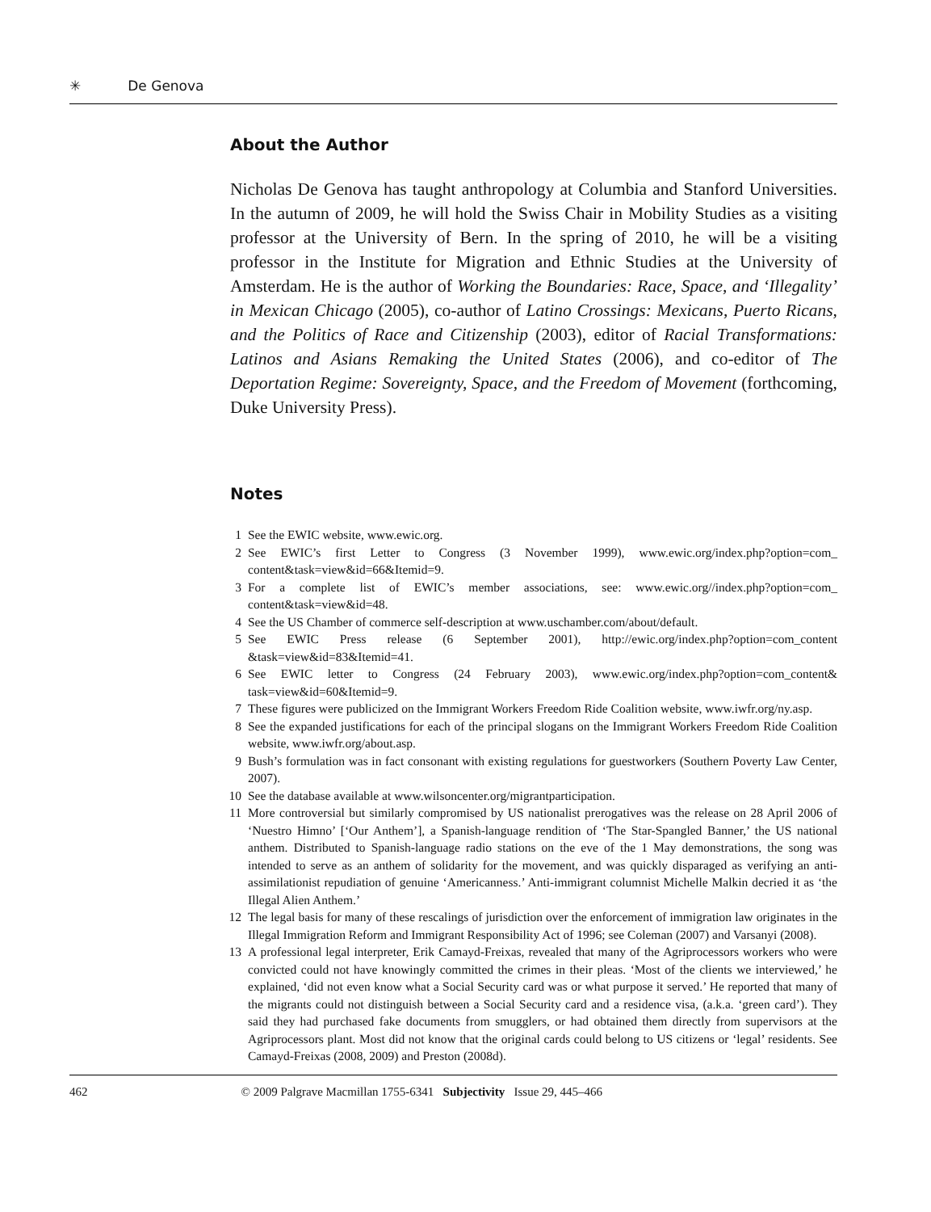✳ De Genova
About the Author
Nicholas De Genova has taught anthropology at Columbia and Stanford Universities. In the autumn of 2009, he will hold the Swiss Chair in Mobility Studies as a visiting professor at the University of Bern. In the spring of 2010, he will be a visiting professor in the Institute for Migration and Ethnic Studies at the University of Amsterdam. He is the author of Working the Boundaries: Race, Space, and ‘Illegality’ in Mexican Chicago (2005), co-author of Latino Crossings: Mexicans, Puerto Ricans, and the Politics of Race and Citizenship (2003), editor of Racial Transformations: Latinos and Asians Remaking the United States (2006), and co-editor of The Deportation Regime: Sovereignty, Space, and the Freedom of Movement (forthcoming, Duke University Press).
Notes
1 See the EWIC website, www.ewic.org.
2 See EWIC’s first Letter to Congress (3 November 1999), www.ewic.org/index.php?option=com_ content&task=view&id=66&Itemid=9.
3 For a complete list of EWIC’s member associations, see: www.ewic.org//index.php?option=com_ content&task=view&id=48.
4 See the US Chamber of commerce self-description at www.uschamber.com/about/default.
5 See EWIC Press release (6 September 2001), http://ewic.org/index.php?option=com_content &task=view&id=83&Itemid=41.
6 See EWIC letter to Congress (24 February 2003), www.ewic.org/index.php?option=com_content& task=view&id=60&Itemid=9.
7 These figures were publicized on the Immigrant Workers Freedom Ride Coalition website, www.iwfr.org/ny.asp.
8 See the expanded justifications for each of the principal slogans on the Immigrant Workers Freedom Ride Coalition website, www.iwfr.org/about.asp.
9 Bush’s formulation was in fact consonant with existing regulations for guestworkers (Southern Poverty Law Center, 2007).
10 See the database available at www.wilsoncenter.org/migrantparticipation.
11 More controversial but similarly compromised by US nationalist prerogatives was the release on 28 April 2006 of ‘Nuestro Himno’ [‘Our Anthem’], a Spanish-language rendition of ‘The Star-Spangled Banner,’ the US national anthem. Distributed to Spanish-language radio stations on the eve of the 1 May demonstrations, the song was intended to serve as an anthem of solidarity for the movement, and was quickly disparaged as verifying an anti-assimilationist repudiation of genuine ‘Americanness.’ Anti-immigrant columnist Michelle Malkin decried it as ‘the Illegal Alien Anthem.’
12 The legal basis for many of these rescalings of jurisdiction over the enforcement of immigration law originates in the Illegal Immigration Reform and Immigrant Responsibility Act of 1996; see Coleman (2007) and Varsanyi (2008).
13 A professional legal interpreter, Erik Camayd-Freixas, revealed that many of the Agriprocessors workers who were convicted could not have knowingly committed the crimes in their pleas. ‘Most of the clients we interviewed,’ he explained, ‘did not even know what a Social Security card was or what purpose it served.’ He reported that many of the migrants could not distinguish between a Social Security card and a residence visa, (a.k.a. ‘green card’). They said they had purchased fake documents from smugglers, or had obtained them directly from supervisors at the Agriprocessors plant. Most did not know that the original cards could belong to US citizens or ‘legal’ residents. See Camayd-Freixas (2008, 2009) and Preston (2008d).
462 © 2009 Palgrave Macmillan 1755-6341 Subjectivity Issue 29, 445–466